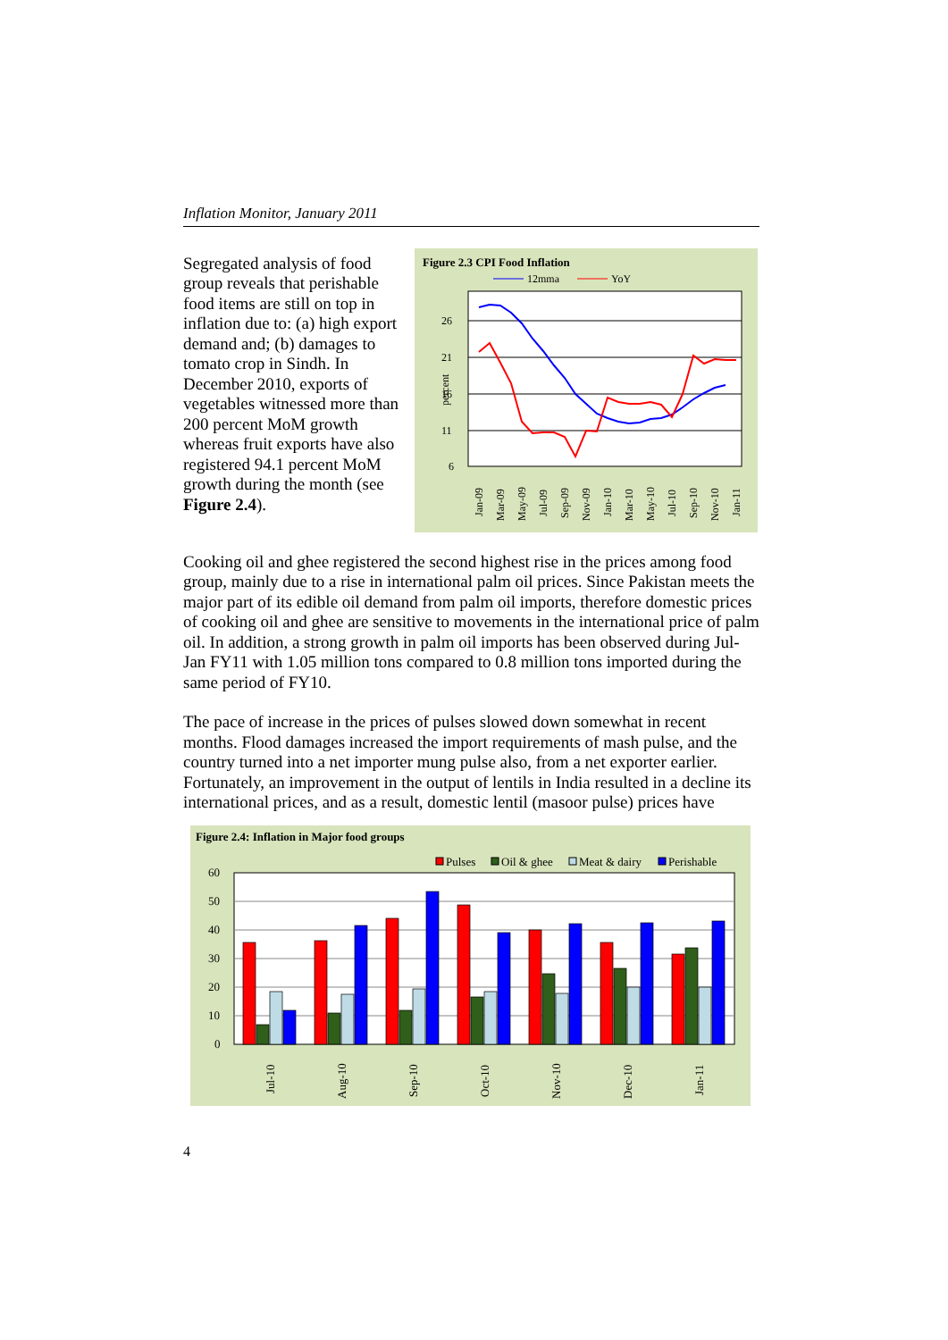Inflation Monitor, January 2011
Segregated analysis of food group reveals that perishable food items are still on top in inflation due to: (a) high export demand and; (b) damages to tomato crop in Sindh. In December 2010, exports of vegetables witnessed more than 200 percent MoM growth whereas fruit exports have also registered 94.1 percent MoM growth during the month (see Figure 2.4).
Figure 2.3 CPI Food Inflation
12mma
YoY
26
21
16
11
6
percent
Jan-09
Mar-09
May-09
Jul-09
Sep-09
Nov-09
Jan-10
Mar-10
May-10
Jul-10
Sep-10
Nov-10
Jan-11
Cooking oil and ghee registered the second highest rise in the prices among food group, mainly due to a rise in international palm oil prices. Since Pakistan meets the major part of its edible oil demand from palm oil imports, therefore domestic prices of cooking oil and ghee are sensitive to movements in the international price of palm oil. In addition, a strong growth in palm oil imports has been observed during Jul-Jan FY11 with 1.05 million tons compared to 0.8 million tons imported during the same period of FY10.
The pace of increase in the prices of pulses slowed down somewhat in recent months. Flood damages increased the import requirements of mash pulse, and the country turned into a net importer mung pulse also, from a net exporter earlier. Fortunately, an improvement in the output of lentils in India resulted in a decline its international prices, and as a result, domestic lentil (masoor pulse) prices have
Figure 2.4: Inflation in Major food groups
Pulses
Oil & ghee
Meat & dairy
Perishable
60
50
40
30
20
10
0
Jul-10
Aug-10
Sep-10
Oct-10
Nov-10
Dec-10
Jan-11
4